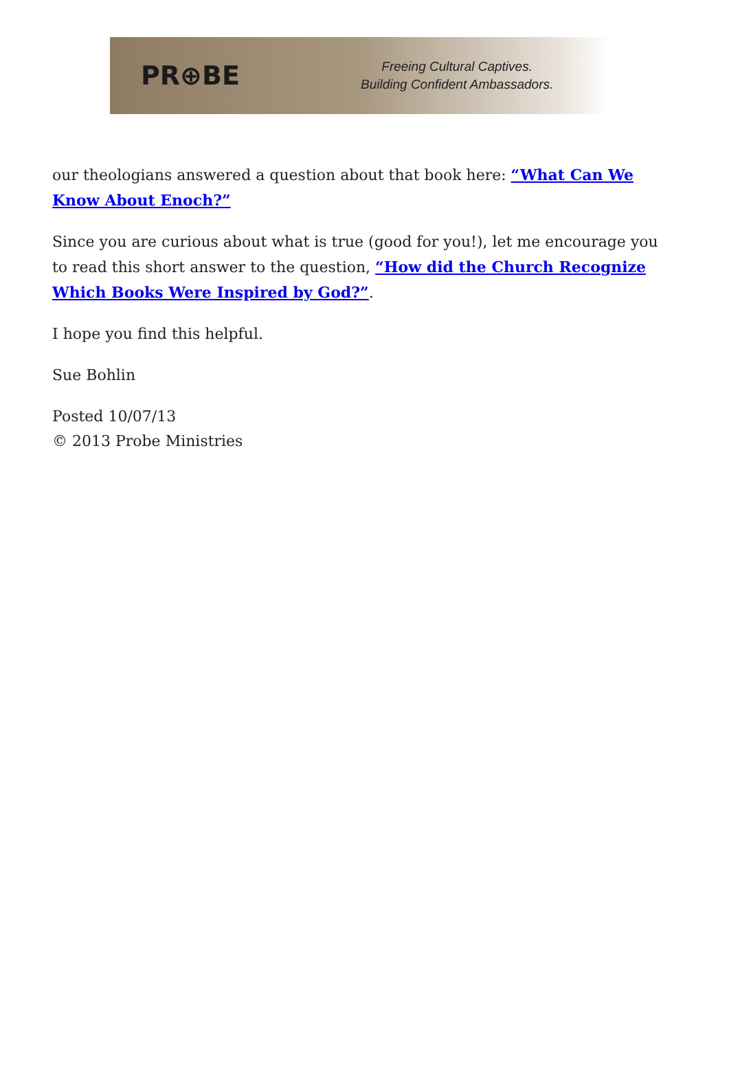PR⊕BE
Freeing Cultural Captives.
Building Confident Ambassadors.
our theologians answered a question about that book here: “What Can We Know About Enoch?”
Since you are curious about what is true (good for you!), let me encourage you to read this short answer to the question, “How did the Church Recognize Which Books Were Inspired by God?”.
I hope you find this helpful.
Sue Bohlin
Posted 10/07/13
© 2013 Probe Ministries